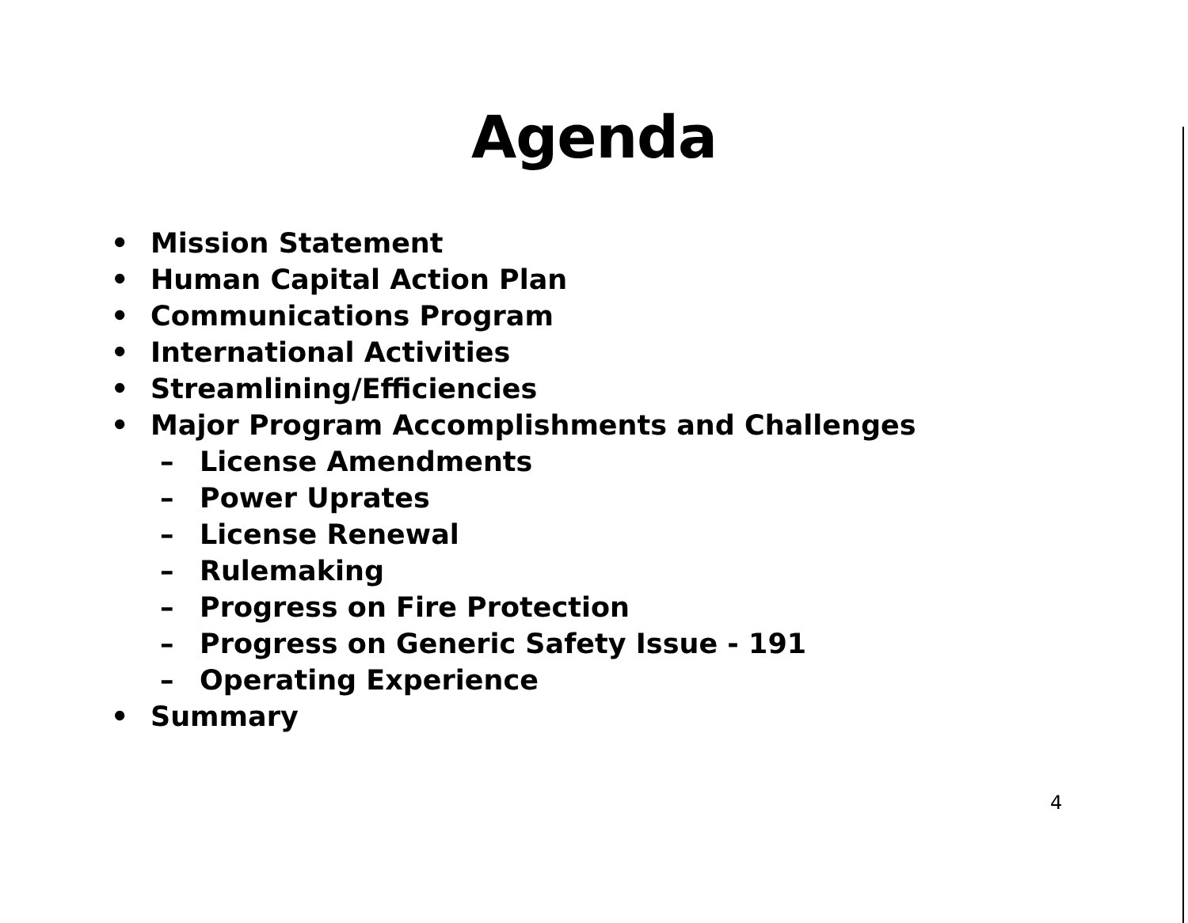Agenda
• Mission Statement
• Human Capital Action Plan
• Communications Program
• International Activities
• Streamlining/Efficiencies
• Major Program Accomplishments and Challenges
– License Amendments
– Power Uprates
– License Renewal
– Rulemaking
– Progress on Fire Protection
– Progress on Generic Safety Issue - 191
– Operating Experience
• Summary
4